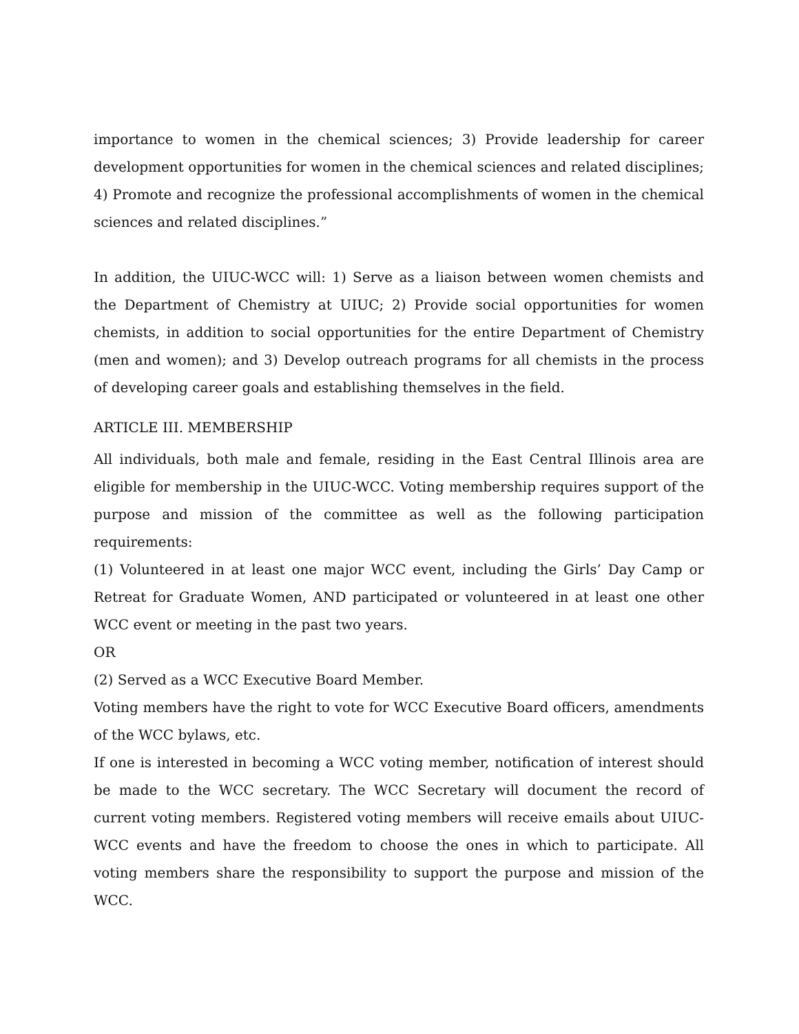importance to women in the chemical sciences; 3) Provide leadership for career development opportunities for women in the chemical sciences and related disciplines; 4) Promote and recognize the professional accomplishments of women in the chemical sciences and related disciplines.”
In addition, the UIUC-WCC will: 1) Serve as a liaison between women chemists and the Department of Chemistry at UIUC; 2) Provide social opportunities for women chemists, in addition to social opportunities for the entire Department of Chemistry (men and women); and 3) Develop outreach programs for all chemists in the process of developing career goals and establishing themselves in the field.
ARTICLE III. MEMBERSHIP
All individuals, both male and female, residing in the East Central Illinois area are eligible for membership in the UIUC-WCC. Voting membership requires support of the purpose and mission of the committee as well as the following participation requirements:
(1) Volunteered in at least one major WCC event, including the Girls’ Day Camp or Retreat for Graduate Women, AND participated or volunteered in at least one other WCC event or meeting in the past two years.
OR
(2) Served as a WCC Executive Board Member.
Voting members have the right to vote for WCC Executive Board officers, amendments of the WCC bylaws, etc.
If one is interested in becoming a WCC voting member, notification of interest should be made to the WCC secretary. The WCC Secretary will document the record of current voting members. Registered voting members will receive emails about UIUC-WCC events and have the freedom to choose the ones in which to participate. All voting members share the responsibility to support the purpose and mission of the WCC.